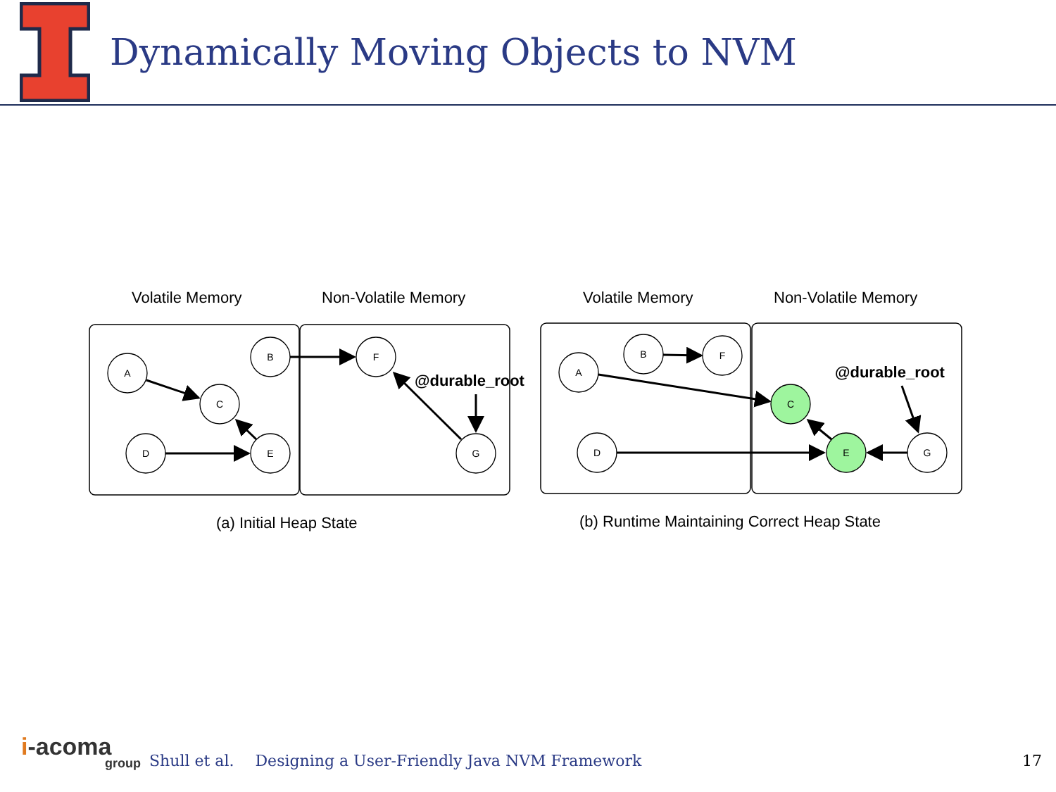Dynamically Moving Objects to NVM
Volatile Memory
Non-Volatile Memory
Volatile Memory
Non-Volatile Memory
(a) Initial Heap State
(b) Runtime Maintaining Correct Heap State
A
C
D
E
B
F
G
A
B
F
D
C
E
G
@durable_root
@durable_root
i-acoma
group
Shull et al. Designing a User-Friendly Java NVM Framework 17